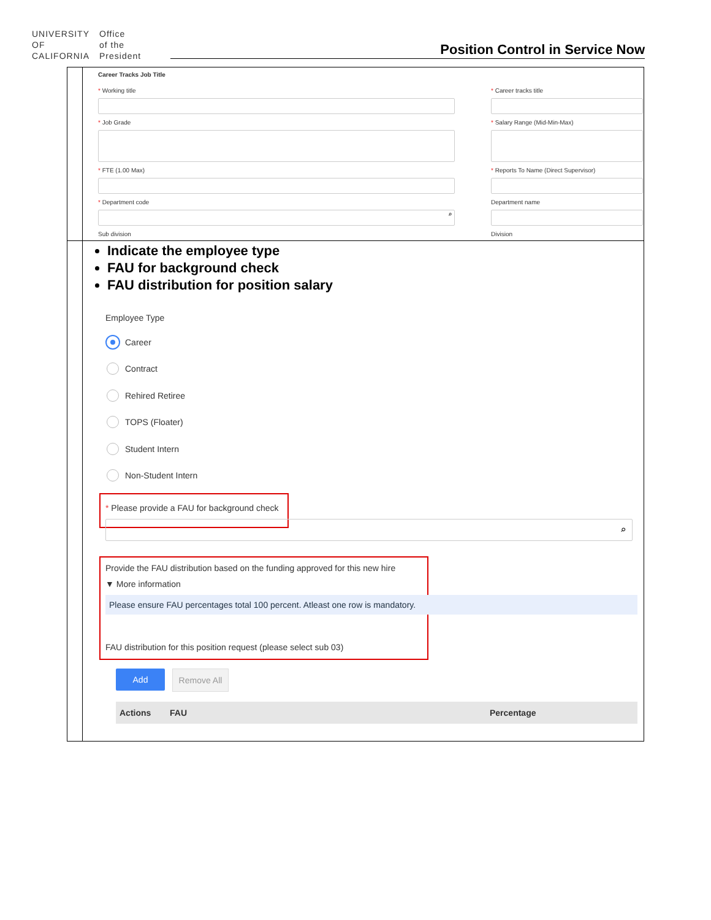UNIVERSITY
OF
CALIFORNIA
Office
of the
President
Position Control in Service Now
Career Tracks Job Title
* Working title * Career tracks title
* Job Grade * Salary Range (Mid-Min-Max)
* FTE (1.00 Max)
* Reports To Name (Direct Supervisor)
* Department code
⌕
Department name
Sub division Division
Indicate the employee type
FAU for background check
FAU distribution for position salary
Employee Type
Career
Contract
Rehired Retiree
TOPS (Floater)
Student Intern
Non-Student Intern
* Please provide a FAU for background check
⌕
Provide the FAU distribution based on the funding approved for this new hire
▼ More information
Please ensure FAU percentages total 100 percent. Atleast one row is mandatory.
FAU distribution for this position request (please select sub 03)
Add Remove All
| Actions | FAU | Percentage |
| --- | --- | --- |